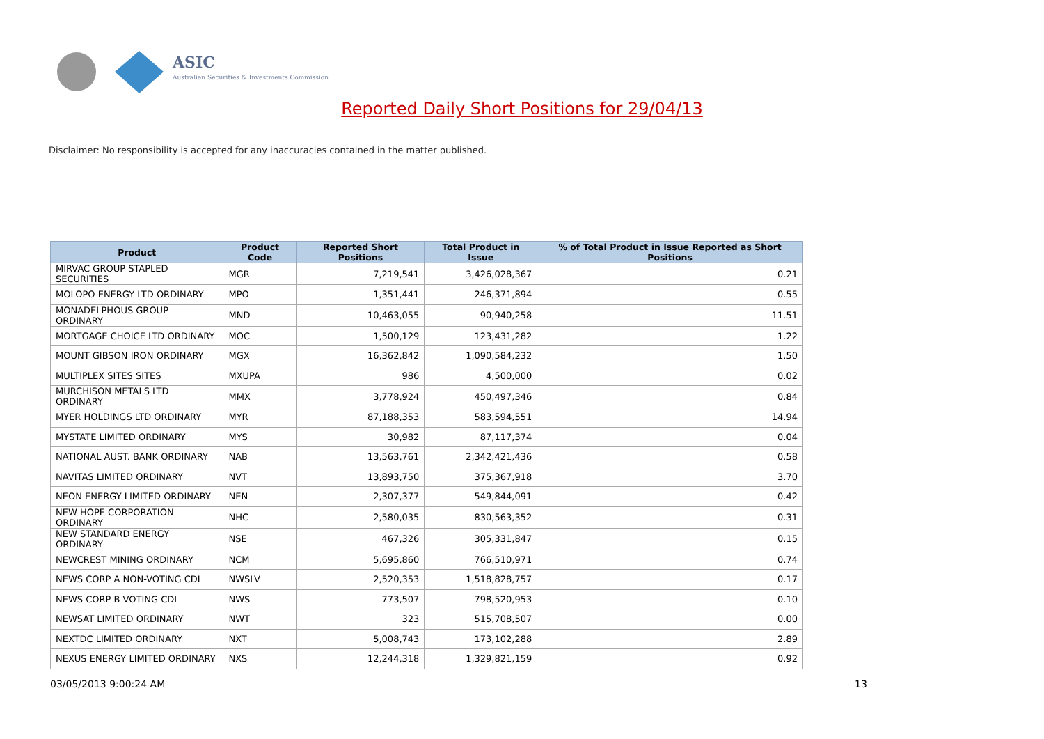ASIC
Australian Securities & Investments Commission
Reported Daily Short Positions for 29/04/13
Disclaimer: No responsibility is accepted for any inaccuracies contained in the matter published.
| Product | Product Code | Reported Short Positions | Total Product in Issue | % of Total Product in Issue Reported as Short Positions |
| --- | --- | --- | --- | --- |
| MIRVAC GROUP STAPLED SECURITIES | MGR | 7,219,541 | 3,426,028,367 | 0.21 |
| MOLOPO ENERGY LTD ORDINARY | MPO | 1,351,441 | 246,371,894 | 0.55 |
| MONADELPHOUS GROUP ORDINARY | MND | 10,463,055 | 90,940,258 | 11.51 |
| MORTGAGE CHOICE LTD ORDINARY | MOC | 1,500,129 | 123,431,282 | 1.22 |
| MOUNT GIBSON IRON ORDINARY | MGX | 16,362,842 | 1,090,584,232 | 1.50 |
| MULTIPLEX SITES SITES | MXUPA | 986 | 4,500,000 | 0.02 |
| MURCHISON METALS LTD ORDINARY | MMX | 3,778,924 | 450,497,346 | 0.84 |
| MYER HOLDINGS LTD ORDINARY | MYR | 87,188,353 | 583,594,551 | 14.94 |
| MYSTATE LIMITED ORDINARY | MYS | 30,982 | 87,117,374 | 0.04 |
| NATIONAL AUST. BANK ORDINARY | NAB | 13,563,761 | 2,342,421,436 | 0.58 |
| NAVITAS LIMITED ORDINARY | NVT | 13,893,750 | 375,367,918 | 3.70 |
| NEON ENERGY LIMITED ORDINARY | NEN | 2,307,377 | 549,844,091 | 0.42 |
| NEW HOPE CORPORATION ORDINARY | NHC | 2,580,035 | 830,563,352 | 0.31 |
| NEW STANDARD ENERGY ORDINARY | NSE | 467,326 | 305,331,847 | 0.15 |
| NEWCREST MINING ORDINARY | NCM | 5,695,860 | 766,510,971 | 0.74 |
| NEWS CORP A NON-VOTING CDI | NWSLV | 2,520,353 | 1,518,828,757 | 0.17 |
| NEWS CORP B VOTING CDI | NWS | 773,507 | 798,520,953 | 0.10 |
| NEWSAT LIMITED ORDINARY | NWT | 323 | 515,708,507 | 0.00 |
| NEXTDC LIMITED ORDINARY | NXT | 5,008,743 | 173,102,288 | 2.89 |
| NEXUS ENERGY LIMITED ORDINARY | NXS | 12,244,318 | 1,329,821,159 | 0.92 |
03/05/2013 9:00:24 AM 13